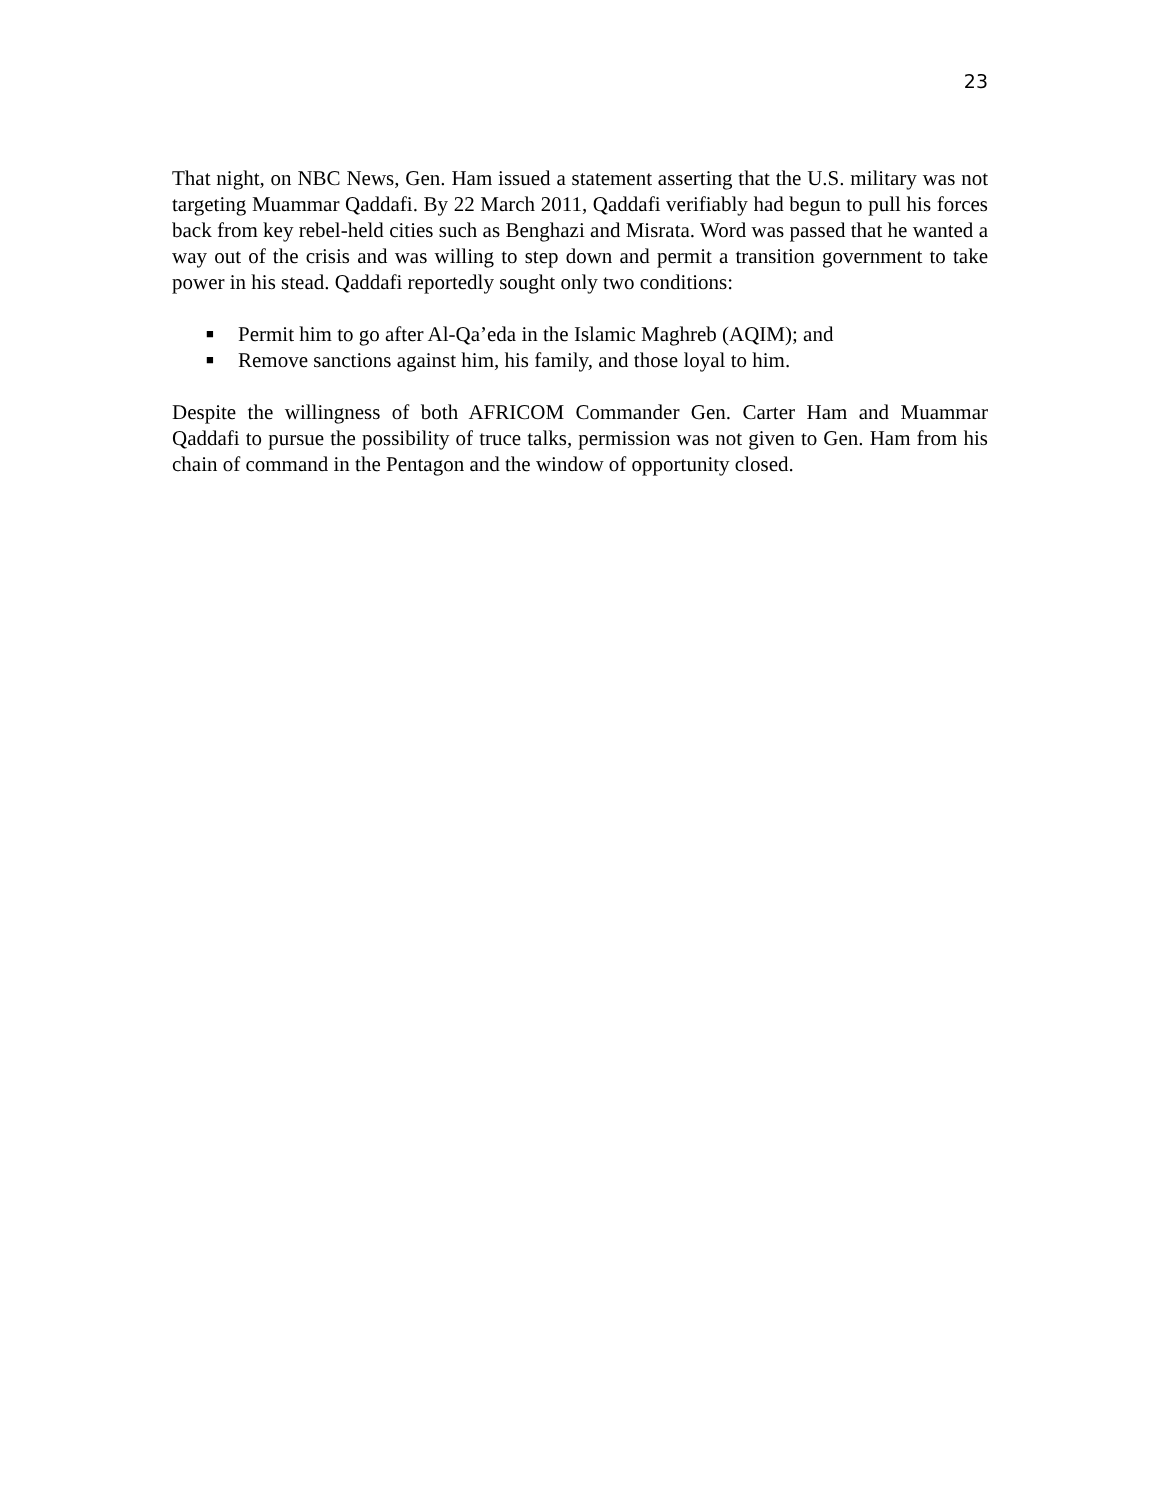23
That night, on NBC News, Gen. Ham issued a statement asserting that the U.S. military was not targeting Muammar Qaddafi. By 22 March 2011, Qaddafi verifiably had begun to pull his forces back from key rebel-held cities such as Benghazi and Misrata. Word was passed that he wanted a way out of the crisis and was willing to step down and permit a transition government to take power in his stead. Qaddafi reportedly sought only two conditions:
■ Permit him to go after Al-Qa’eda in the Islamic Maghreb (AQIM); and
■ Remove sanctions against him, his family, and those loyal to him.
Despite the willingness of both AFRICOM Commander Gen. Carter Ham and Muammar Qaddafi to pursue the possibility of truce talks, permission was not given to Gen. Ham from his chain of command in the Pentagon and the window of opportunity closed.